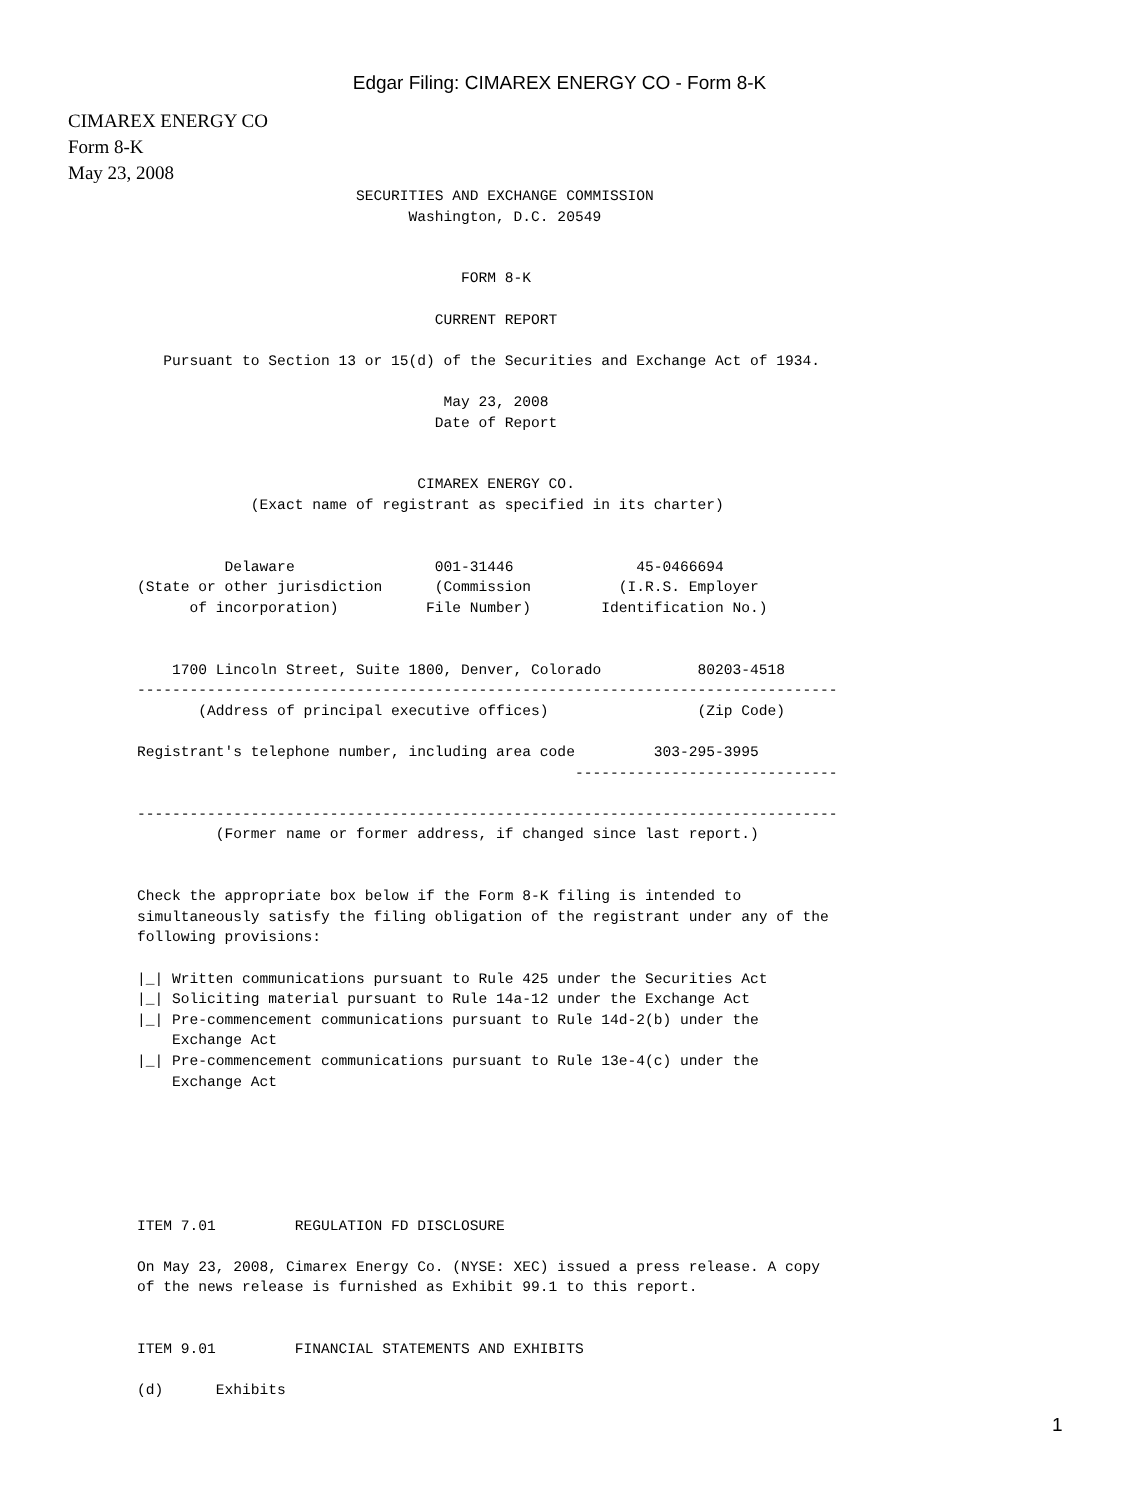Edgar Filing: CIMAREX ENERGY CO - Form 8-K
CIMAREX ENERGY CO
Form 8-K
May 23, 2008
                         SECURITIES AND EXCHANGE COMMISSION
                               Washington, D.C. 20549


                                     FORM 8-K

                                  CURRENT REPORT

   Pursuant to Section 13 or 15(d) of the Securities and Exchange Act of 1934.

                                   May 23, 2008
                                  Date of Report


                                CIMAREX ENERGY CO.
             (Exact name of registrant as specified in its charter)


          Delaware                001-31446              45-0466694
(State or other jurisdiction      (Commission          (I.R.S. Employer
      of incorporation)          File Number)        Identification No.)


    1700 Lincoln Street, Suite 1800, Denver, Colorado           80203-4518
--------------------------------------------------------------------------------
       (Address of principal executive offices)                 (Zip Code)

Registrant's telephone number, including area code         303-295-3995
                                                  ------------------------------

--------------------------------------------------------------------------------
         (Former name or former address, if changed since last report.)


Check the appropriate box below if the Form 8-K filing is intended to
simultaneously satisfy the filing obligation of the registrant under any of the
following provisions:

|_| Written communications pursuant to Rule 425 under the Securities Act
|_| Soliciting material pursuant to Rule 14a-12 under the Exchange Act
|_| Pre-commencement communications pursuant to Rule 14d-2(b) under the
    Exchange Act
|_| Pre-commencement communications pursuant to Rule 13e-4(c) under the
    Exchange Act






ITEM 7.01         REGULATION FD DISCLOSURE

On May 23, 2008, Cimarex Energy Co. (NYSE: XEC) issued a press release. A copy
of the news release is furnished as Exhibit 99.1 to this report.


ITEM 9.01         FINANCIAL STATEMENTS AND EXHIBITS

(d)      Exhibits
1